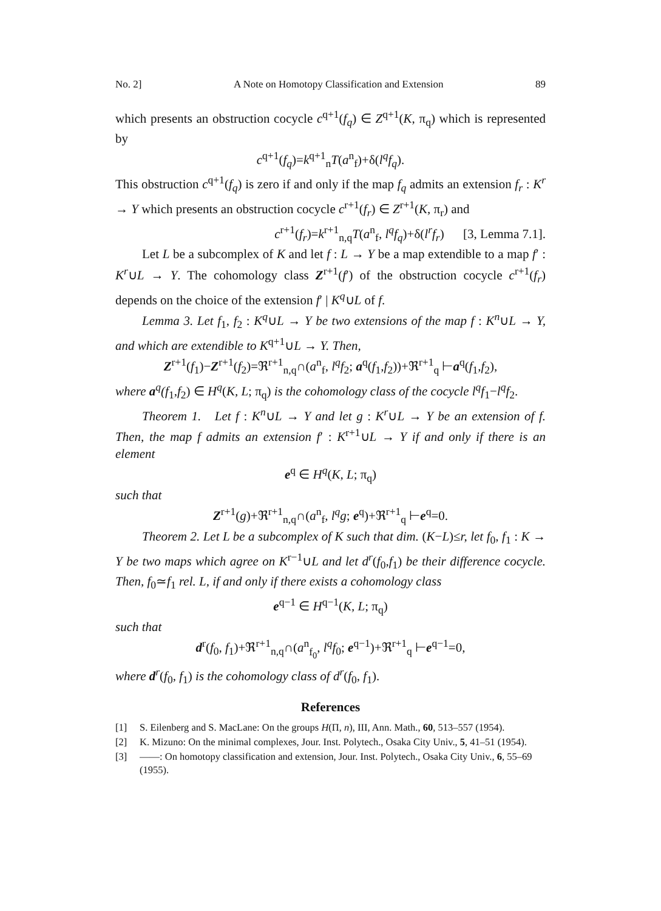No. 2] A Note on Homotopy Classification and Extension 89
which presents an obstruction cocycle c<sup>q+1</sup>(f<sub>q</sub>) ∈ Z<sup>q+1</sup>(K, π<sub>q</sub>) which is represented by
c<sup>q+1</sup>(f<sub>q</sub>)=k<sup>q+1</sup><sub>n</sub>T(a<sup>n</sup><sub>f</sub>)+δ(l<sup>q</sup>f<sub>q</sub>).
This obstruction c<sup>q+1</sup>(f<sub>q</sub>) is zero if and only if the map f<sub>q</sub> admits an extension f<sub>r</sub> : K<sup>r</sup> → Y which presents an obstruction cocycle c<sup>r+1</sup>(f<sub>r</sub>) ∈ Z<sup>r+1</sup>(K, π<sub>r</sub>) and
c<sup>r+1</sup>(f<sub>r</sub>)=k<sup>r+1</sup><sub>n,q</sub>T(a<sup>n</sup><sub>f</sub>, l<sup>q</sup>f<sub>q</sub>)+δ(l<sup>r</sup>f<sub>r</sub>) [3, Lemma 7.1].
Let L be a subcomplex of K and let f : L → Y be a map extendible to a map f′ : K<sup>r</sup>∪L → Y. The cohomology class Z<sup>r+1</sup>(f′) of the obstruction cocycle c<sup>r+1</sup>(f<sub>r</sub>) depends on the choice of the extension f′ | K<sup>q</sup>∪L of f.
Lemma 3. Let f<sub>1</sub>, f<sub>2</sub> : K<sup>q</sup>∪L → Y be two extensions of the map f : K<sup>n</sup>∪L → Y, and which are extendible to K<sup>q+1</sup>∪L → Y. Then,
Z<sup>r+1</sup>(f<sub>1</sub>)−Z<sup>r+1</sup>(f<sub>2</sub>)=ℜ<sup>r+1</sup><sub>n,q</sub>∩(a<sup>n</sup><sub>f</sub>, l<sup>q</sup>f<sub>2</sub>; a<sup>q</sup>(f<sub>1</sub>,f<sub>2</sub>))+ℜ<sup>r+1</sup><sub>q</sub> ⊢a<sup>q</sup>(f<sub>1</sub>,f<sub>2</sub>),
where a<sup>q</sup>(f<sub>1</sub>,f<sub>2</sub>) ∈ H<sup>q</sup>(K, L; π<sub>q</sub>) is the cohomology class of the cocycle l<sup>q</sup>f<sub>1</sub>−l<sup>q</sup>f<sub>2</sub>.
Theorem 1. Let f : K<sup>n</sup>∪L → Y and let g : K<sup>r</sup>∪L → Y be an extension of f. Then, the map f admits an extension f′ : K<sup>r+1</sup>∪L → Y if and only if there is an element
e<sup>q</sup> ∈ H<sup>q</sup>(K, L; π<sub>q</sub>)
such that
Z<sup>r+1</sup>(g)+ℜ<sup>r+1</sup><sub>n,q</sub>∩(a<sup>n</sup><sub>f</sub>, l<sup>q</sup>g; e<sup>q</sup>)+ℜ<sup>r+1</sup><sub>q</sub> ⊢e<sup>q</sup>=0.
Theorem 2. Let L be a subcomplex of K such that dim. (K−L)≤r, let f<sub>0</sub>, f<sub>1</sub> : K → Y be two maps which agree on K<sup>r−1</sup>∪L and let d<sup>r</sup>(f<sub>0</sub>,f<sub>1</sub>) be their difference cocycle. Then, f<sub>0</sub>≃f<sub>1</sub> rel. L, if and only if there exists a cohomology class
e<sup>q−1</sup> ∈ H<sup>q−1</sup>(K, L; π<sub>q</sub>)
such that
d<sup>r</sup>(f<sub>0</sub>, f<sub>1</sub>)+ℜ<sup>r+1</sup><sub>n,q</sub>∩(a<sup>n</sup><sub>f<sub>0</sub></sub>, l<sup>q</sup>f<sub>0</sub>; e<sup>q−1</sup>)+ℜ<sup>r+1</sup><sub>q</sub> ⊢e<sup>q−1</sup>=0,
where d<sup>r</sup>(f<sub>0</sub>, f<sub>1</sub>) is the cohomology class of d<sup>r</sup>(f<sub>0</sub>, f<sub>1</sub>).
References
[1] S. Eilenberg and S. MacLane: On the groups H(Π, n), III, Ann. Math., 60, 513–557 (1954).
[2] K. Mizuno: On the minimal complexes, Jour. Inst. Polytech., Osaka City Univ., 5, 41–51 (1954).
[3] ——: On homotopy classification and extension, Jour. Inst. Polytech., Osaka City Univ., 6, 55–69 (1955).